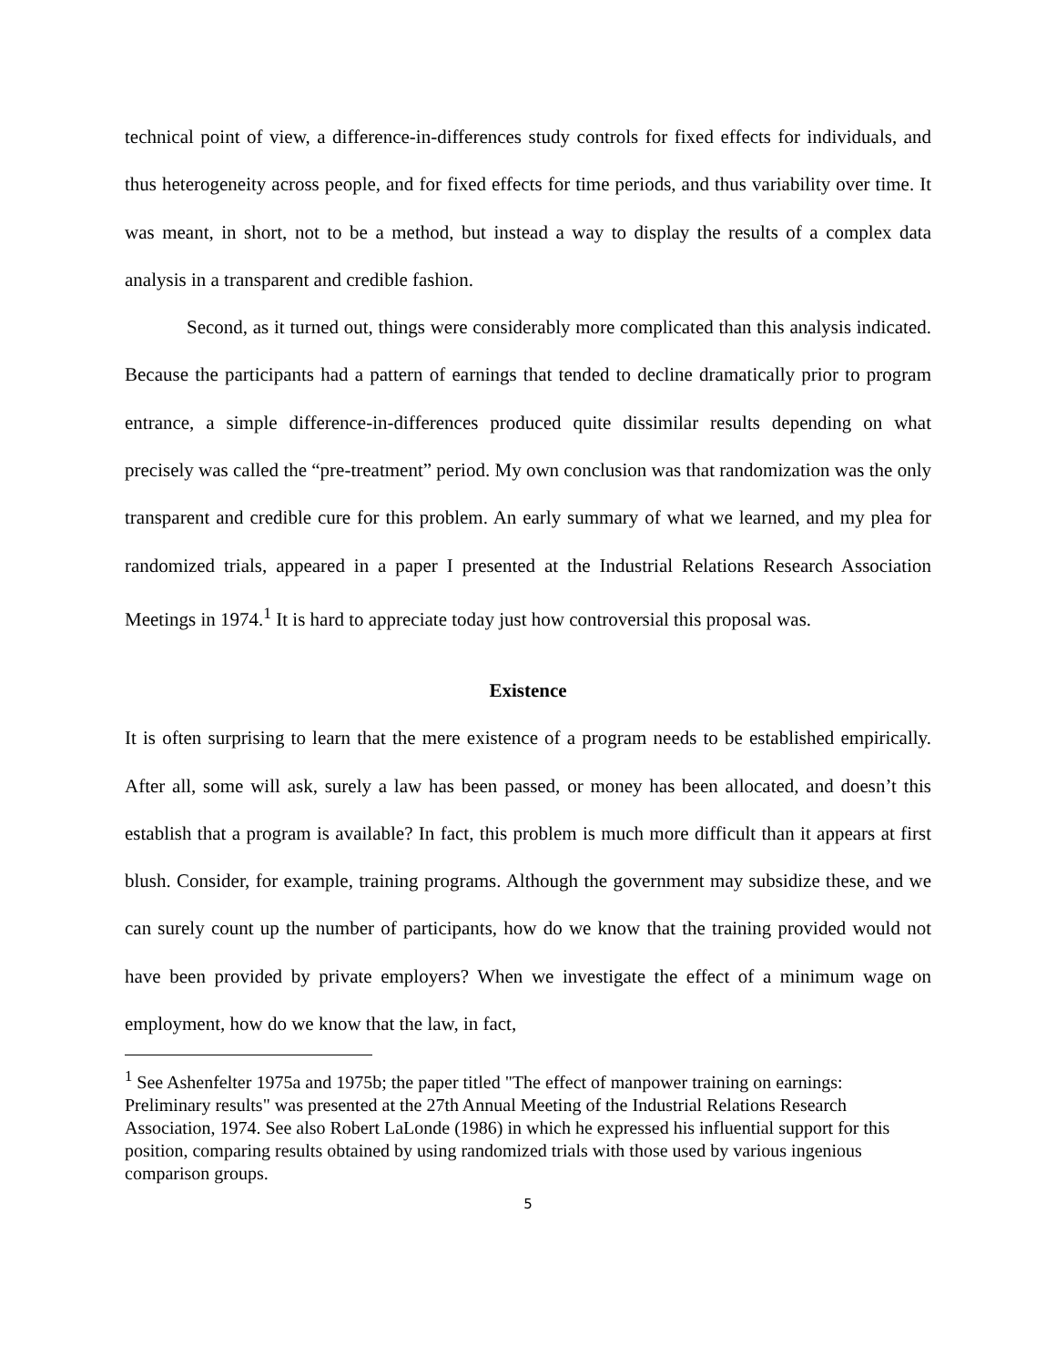technical point of view, a difference-in-differences study controls for fixed effects for individuals, and thus heterogeneity across people, and for fixed effects for time periods, and thus variability over time. It was meant, in short, not to be a method, but instead a way to display the results of a complex data analysis in a transparent and credible fashion.
Second, as it turned out, things were considerably more complicated than this analysis indicated. Because the participants had a pattern of earnings that tended to decline dramatically prior to program entrance, a simple difference-in-differences produced quite dissimilar results depending on what precisely was called the “pre-treatment” period. My own conclusion was that randomization was the only transparent and credible cure for this problem. An early summary of what we learned, and my plea for randomized trials, appeared in a paper I presented at the Industrial Relations Research Association Meetings in 1974.<sup>1</sup> It is hard to appreciate today just how controversial this proposal was.
Existence
It is often surprising to learn that the mere existence of a program needs to be established empirically. After all, some will ask, surely a law has been passed, or money has been allocated, and doesn’t this establish that a program is available? In fact, this problem is much more difficult than it appears at first blush. Consider, for example, training programs. Although the government may subsidize these, and we can surely count up the number of participants, how do we know that the training provided would not have been provided by private employers? When we investigate the effect of a minimum wage on employment, how do we know that the law, in fact,
<sup>1</sup> See Ashenfelter 1975a and 1975b; the paper titled "The effect of manpower training on earnings: Preliminary results" was presented at the 27th Annual Meeting of the Industrial Relations Research Association, 1974. See also Robert LaLonde (1986) in which he expressed his influential support for this position, comparing results obtained by using randomized trials with those used by various ingenious comparison groups.
5